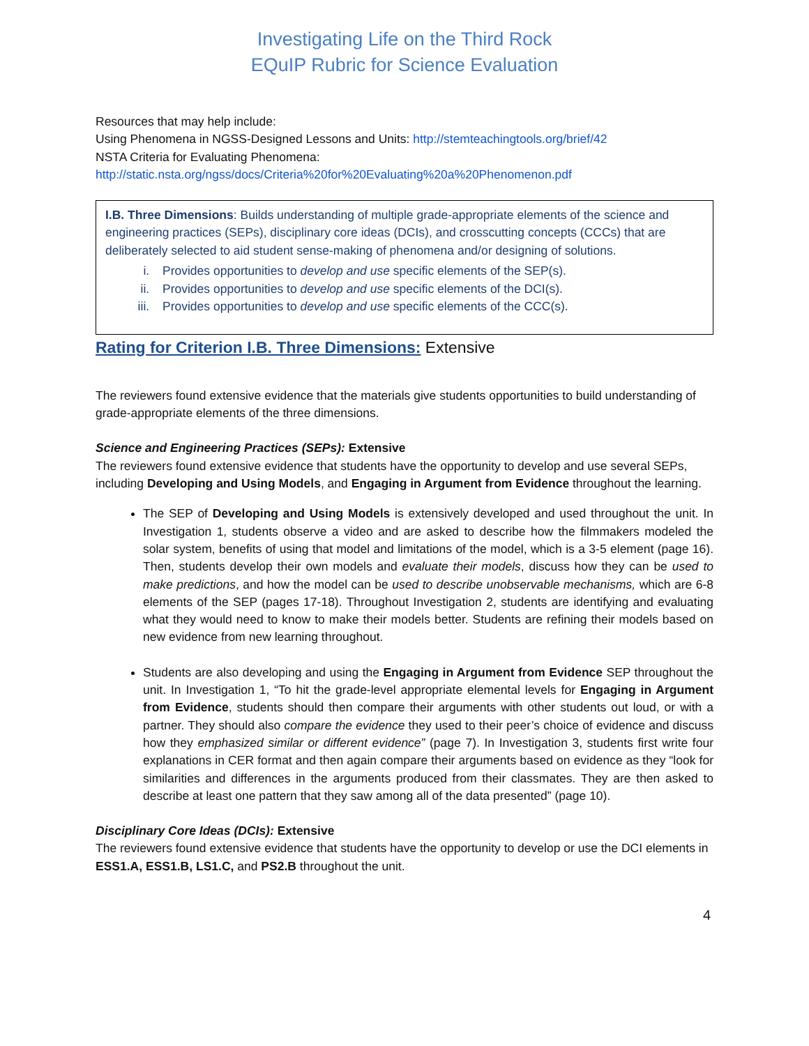Investigating Life on the Third Rock
EQuIP Rubric for Science Evaluation
Resources that may help include:
Using Phenomena in NGSS-Designed Lessons and Units: http://stemteachingtools.org/brief/42
NSTA Criteria for Evaluating Phenomena:
http://static.nsta.org/ngss/docs/Criteria%20for%20Evaluating%20a%20Phenomenon.pdf
I.B. Three Dimensions: Builds understanding of multiple grade-appropriate elements of the science and engineering practices (SEPs), disciplinary core ideas (DCIs), and crosscutting concepts (CCCs) that are deliberately selected to aid student sense-making of phenomena and/or designing of solutions.
i. Provides opportunities to develop and use specific elements of the SEP(s).
ii. Provides opportunities to develop and use specific elements of the DCI(s).
iii. Provides opportunities to develop and use specific elements of the CCC(s).
Rating for Criterion I.B. Three Dimensions: Extensive
The reviewers found extensive evidence that the materials give students opportunities to build understanding of grade-appropriate elements of the three dimensions.
Science and Engineering Practices (SEPs): Extensive
The reviewers found extensive evidence that students have the opportunity to develop and use several SEPs, including Developing and Using Models, and Engaging in Argument from Evidence throughout the learning.
The SEP of Developing and Using Models is extensively developed and used throughout the unit. In Investigation 1, students observe a video and are asked to describe how the filmmakers modeled the solar system, benefits of using that model and limitations of the model, which is a 3-5 element (page 16). Then, students develop their own models and evaluate their models, discuss how they can be used to make predictions, and how the model can be used to describe unobservable mechanisms, which are 6-8 elements of the SEP (pages 17-18). Throughout Investigation 2, students are identifying and evaluating what they would need to know to make their models better. Students are refining their models based on new evidence from new learning throughout.
Students are also developing and using the Engaging in Argument from Evidence SEP throughout the unit. In Investigation 1, “To hit the grade-level appropriate elemental levels for Engaging in Argument from Evidence, students should then compare their arguments with other students out loud, or with a partner. They should also compare the evidence they used to their peer’s choice of evidence and discuss how they emphasized similar or different evidence” (page 7). In Investigation 3, students first write four explanations in CER format and then again compare their arguments based on evidence as they “look for similarities and differences in the arguments produced from their classmates. They are then asked to describe at least one pattern that they saw among all of the data presented” (page 10).
Disciplinary Core Ideas (DCIs): Extensive
The reviewers found extensive evidence that students have the opportunity to develop or use the DCI elements in ESS1.A, ESS1.B, LS1.C, and PS2.B throughout the unit.
4